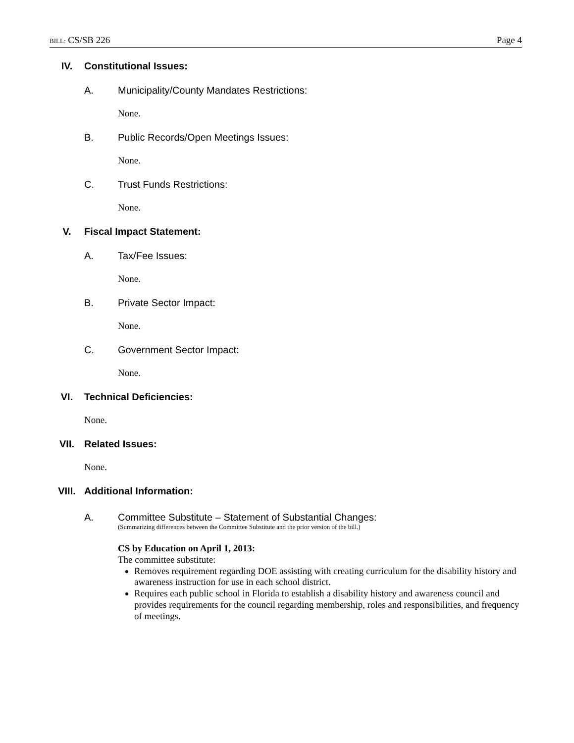BILL: CS/SB 226 Page 4
IV. Constitutional Issues:
A. Municipality/County Mandates Restrictions:
None.
B. Public Records/Open Meetings Issues:
None.
C. Trust Funds Restrictions:
None.
V. Fiscal Impact Statement:
A. Tax/Fee Issues:
None.
B. Private Sector Impact:
None.
C. Government Sector Impact:
None.
VI. Technical Deficiencies:
None.
VII. Related Issues:
None.
VIII. Additional Information:
A. Committee Substitute – Statement of Substantial Changes:
(Summarizing differences between the Committee Substitute and the prior version of the bill.)
CS by Education on April 1, 2013:
The committee substitute:
Removes requirement regarding DOE assisting with creating curriculum for the disability history and awareness instruction for use in each school district.
Requires each public school in Florida to establish a disability history and awareness council and provides requirements for the council regarding membership, roles and responsibilities, and frequency of meetings.